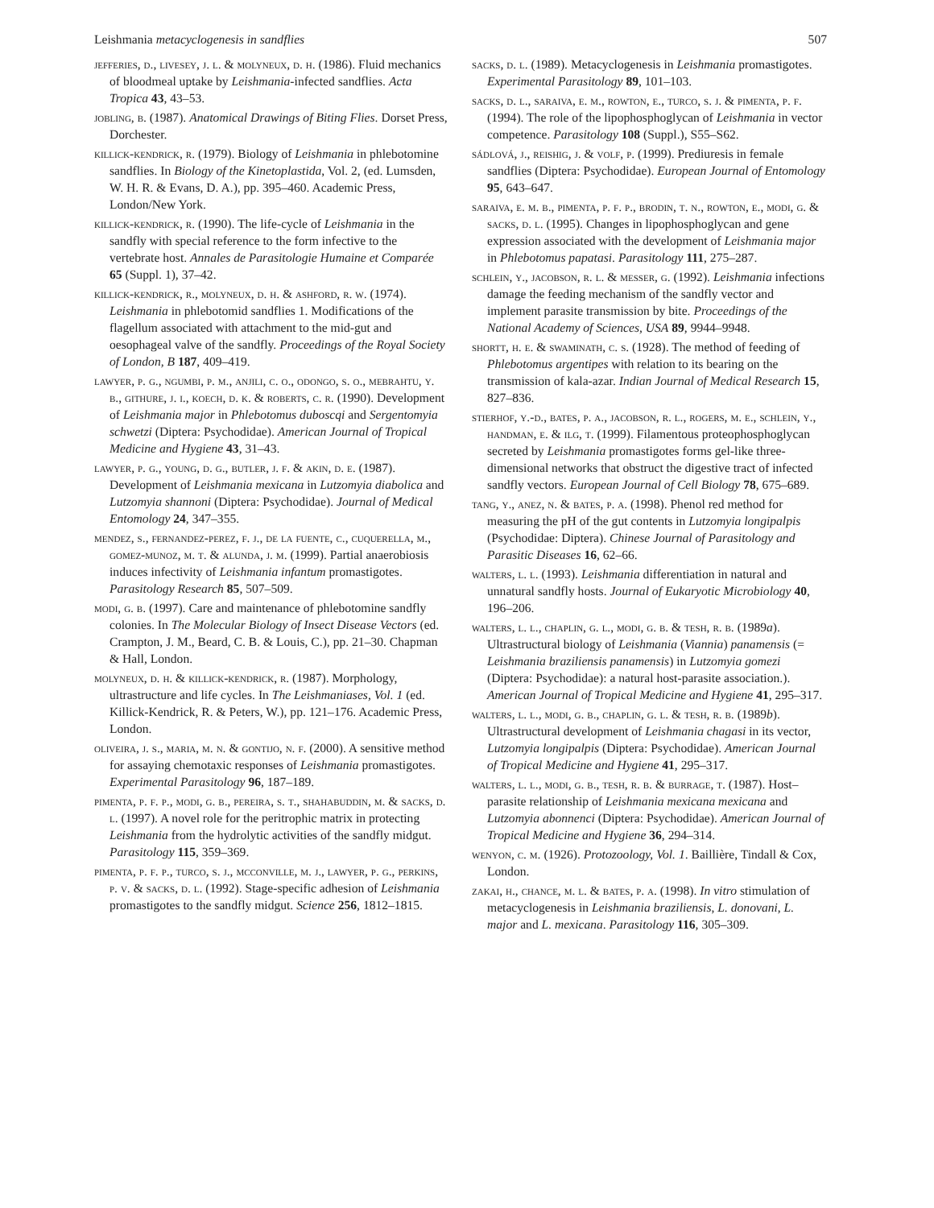Leishmania metacyclogenesis in sandflies 507
jefferies, d., livesey, j. l. & molyneux, d. h. (1986). Fluid mechanics of bloodmeal uptake by Leishmania-infected sandflies. Acta Tropica 43, 43–53.
jobling, b. (1987). Anatomical Drawings of Biting Flies. Dorset Press, Dorchester.
killick-kendrick, r. (1979). Biology of Leishmania in phlebotomine sandflies. In Biology of the Kinetoplastida, Vol. 2, (ed. Lumsden, W. H. R. & Evans, D. A.), pp. 395–460. Academic Press, London/New York.
killick-kendrick, r. (1990). The life-cycle of Leishmania in the sandfly with special reference to the form infective to the vertebrate host. Annales de Parasitologie Humaine et Comparée 65 (Suppl. 1), 37–42.
killick-kendrick, r., molyneux, d. h. & ashford, r. w. (1974). Leishmania in phlebotomid sandflies 1. Modifications of the flagellum associated with attachment to the mid-gut and oesophageal valve of the sandfly. Proceedings of the Royal Society of London, B 187, 409–419.
lawyer, p. g., ngumbi, p. m., anjili, c. o., odongo, s. o., mebrahtu, y. b., githure, j. i., koech, d. k. & roberts, c. r. (1990). Development of Leishmania major in Phlebotomus duboscqi and Sergentomyia schwetzi (Diptera: Psychodidae). American Journal of Tropical Medicine and Hygiene 43, 31–43.
lawyer, p. g., young, d. g., butler, j. f. & akin, d. e. (1987). Development of Leishmania mexicana in Lutzomyia diabolica and Lutzomyia shannoni (Diptera: Psychodidae). Journal of Medical Entomology 24, 347–355.
mendez, s., fernandez-perez, f. j., de la fuente, c., cuquerella, m., gomez-munoz, m. t. & alunda, j. m. (1999). Partial anaerobiosis induces infectivity of Leishmania infantum promastigotes. Parasitology Research 85, 507–509.
modi, g. b. (1997). Care and maintenance of phlebotomine sandfly colonies. In The Molecular Biology of Insect Disease Vectors (ed. Crampton, J. M., Beard, C. B. & Louis, C.), pp. 21–30. Chapman & Hall, London.
molyneux, d. h. & killick-kendrick, r. (1987). Morphology, ultrastructure and life cycles. In The Leishmaniases, Vol. 1 (ed. Killick-Kendrick, R. & Peters, W.), pp. 121–176. Academic Press, London.
oliveira, j. s., maria, m. n. & gontijo, n. f. (2000). A sensitive method for assaying chemotaxic responses of Leishmania promastigotes. Experimental Parasitology 96, 187–189.
pimenta, p. f. p., modi, g. b., pereira, s. t., shahabuddin, m. & sacks, d. l. (1997). A novel role for the peritrophic matrix in protecting Leishmania from the hydrolytic activities of the sandfly midgut. Parasitology 115, 359–369.
pimenta, p. f. p., turco, s. j., mcconville, m. j., lawyer, p. g., perkins, p. v. & sacks, d. l. (1992). Stage-specific adhesion of Leishmania promastigotes to the sandfly midgut. Science 256, 1812–1815.
sacks, d. l. (1989). Metacyclogenesis in Leishmania promastigotes. Experimental Parasitology 89, 101–103.
sacks, d. l., saraiva, e. m., rowton, e., turco, s. j. & pimenta, p. f. (1994). The role of the lipophosphoglycan of Leishmania in vector competence. Parasitology 108 (Suppl.), S55–S62.
sádlová, j., reishig, j. & volf, p. (1999). Prediuresis in female sandflies (Diptera: Psychodidae). European Journal of Entomology 95, 643–647.
saraiva, e. m. b., pimenta, p. f. p., brodin, t. n., rowton, e., modi, g. & sacks, d. l. (1995). Changes in lipophosphoglycan and gene expression associated with the development of Leishmania major in Phlebotomus papatasi. Parasitology 111, 275–287.
schlein, y., jacobson, r. l. & messer, g. (1992). Leishmania infections damage the feeding mechanism of the sandfly vector and implement parasite transmission by bite. Proceedings of the National Academy of Sciences, USA 89, 9944–9948.
shortt, h. e. & swaminath, c. s. (1928). The method of feeding of Phlebotomus argentipes with relation to its bearing on the transmission of kala-azar. Indian Journal of Medical Research 15, 827–836.
stierhof, y.-d., bates, p. a., jacobson, r. l., rogers, m. e., schlein, y., handman, e. & ilg, t. (1999). Filamentous proteophosphoglycan secreted by Leishmania promastigotes forms gel-like three-dimensional networks that obstruct the digestive tract of infected sandfly vectors. European Journal of Cell Biology 78, 675–689.
tang, y., anez, n. & bates, p. a. (1998). Phenol red method for measuring the pH of the gut contents in Lutzomyia longipalpis (Psychodidae: Diptera). Chinese Journal of Parasitology and Parasitic Diseases 16, 62–66.
walters, l. l. (1993). Leishmania differentiation in natural and unnatural sandfly hosts. Journal of Eukaryotic Microbiology 40, 196–206.
walters, l. l., chaplin, g. l., modi, g. b. & tesh, r. b. (1989a). Ultrastructural biology of Leishmania (Viannia) panamensis (= Leishmania braziliensis panamensis) in Lutzomyia gomezi (Diptera: Psychodidae): a natural host-parasite association.). American Journal of Tropical Medicine and Hygiene 41, 295–317.
walters, l. l., modi, g. b., chaplin, g. l. & tesh, r. b. (1989b). Ultrastructural development of Leishmania chagasi in its vector, Lutzomyia longipalpis (Diptera: Psychodidae). American Journal of Tropical Medicine and Hygiene 41, 295–317.
walters, l. l., modi, g. b., tesh, r. b. & burrage, t. (1987). Host–parasite relationship of Leishmania mexicana mexicana and Lutzomyia abonnenci (Diptera: Psychodidae). American Journal of Tropical Medicine and Hygiene 36, 294–314.
wenyon, c. m. (1926). Protozoology, Vol. 1. Baillière, Tindall & Cox, London.
zakai, h., chance, m. l. & bates, p. a. (1998). In vitro stimulation of metacyclogenesis in Leishmania braziliensis, L. donovani, L. major and L. mexicana. Parasitology 116, 305–309.